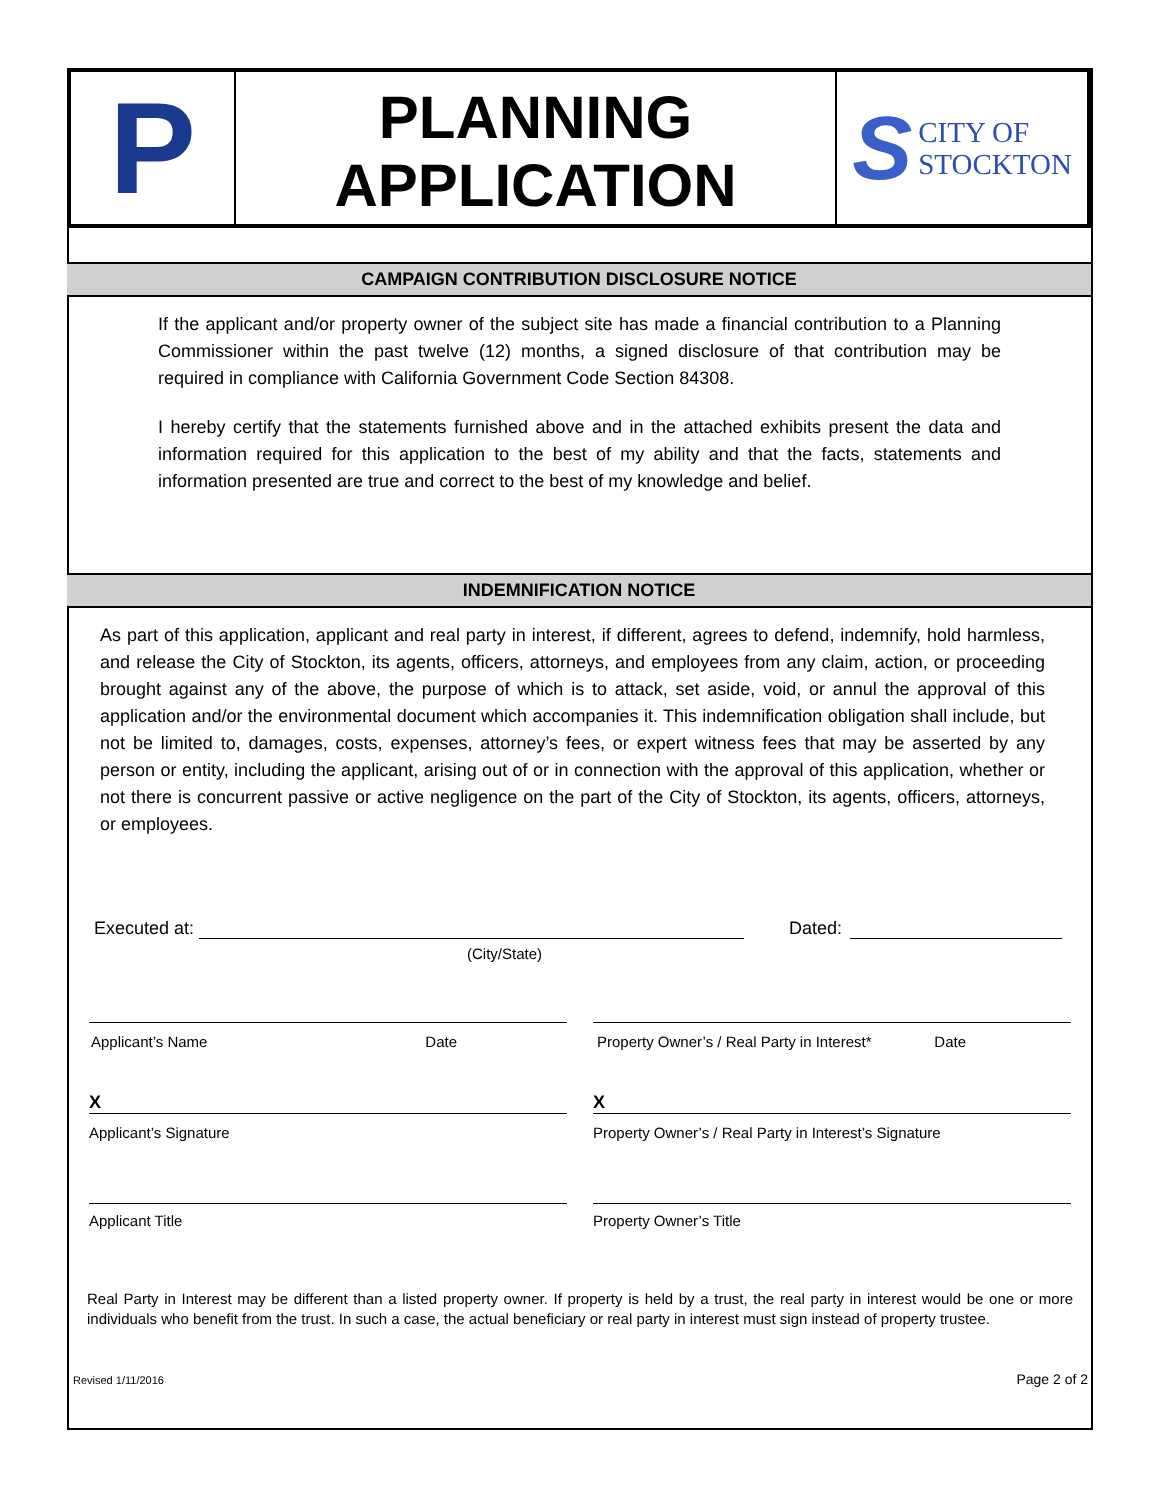P
PLANNING
APPLICATION
S CITY OF
STOCKTON
CAMPAIGN CONTRIBUTION DISCLOSURE NOTICE
If the applicant and/or property owner of the subject site has made a financial contribution to a Planning Commissioner within the past twelve (12) months, a signed disclosure of that contribution may be required in compliance with California Government Code Section 84308.
I hereby certify that the statements furnished above and in the attached exhibits present the data and information required for this application to the best of my ability and that the facts, statements and information presented are true and correct to the best of my knowledge and belief.
INDEMNIFICATION NOTICE
As part of this application, applicant and real party in interest, if different, agrees to defend, indemnify, hold harmless, and release the City of Stockton, its agents, officers, attorneys, and employees from any claim, action, or proceeding brought against any of the above, the purpose of which is to attack, set aside, void, or annul the approval of this application and/or the environmental document which accompanies it. This indemnification obligation shall include, but not be limited to, damages, costs, expenses, attorney’s fees, or expert witness fees that may be asserted by any person or entity, including the applicant, arising out of or in connection with the approval of this application, whether or not there is concurrent passive or active negligence on the part of the City of Stockton, its agents, officers, attorneys, or employees.
Executed at: Dated:
(City/State)
Applicant’s Name Date Property Owner’s / Real Party in Interest* Date
X
Applicant’s Signature
X
Property Owner’s / Real Party in Interest’s Signature
Applicant Title Property Owner’s Title
Real Party in Interest may be different than a listed property owner. If property is held by a trust, the real party in interest would be one or more individuals who benefit from the trust. In such a case, the actual beneficiary or real party in interest must sign instead of property trustee.
Revised 1/11/2016 Page 2 of 2